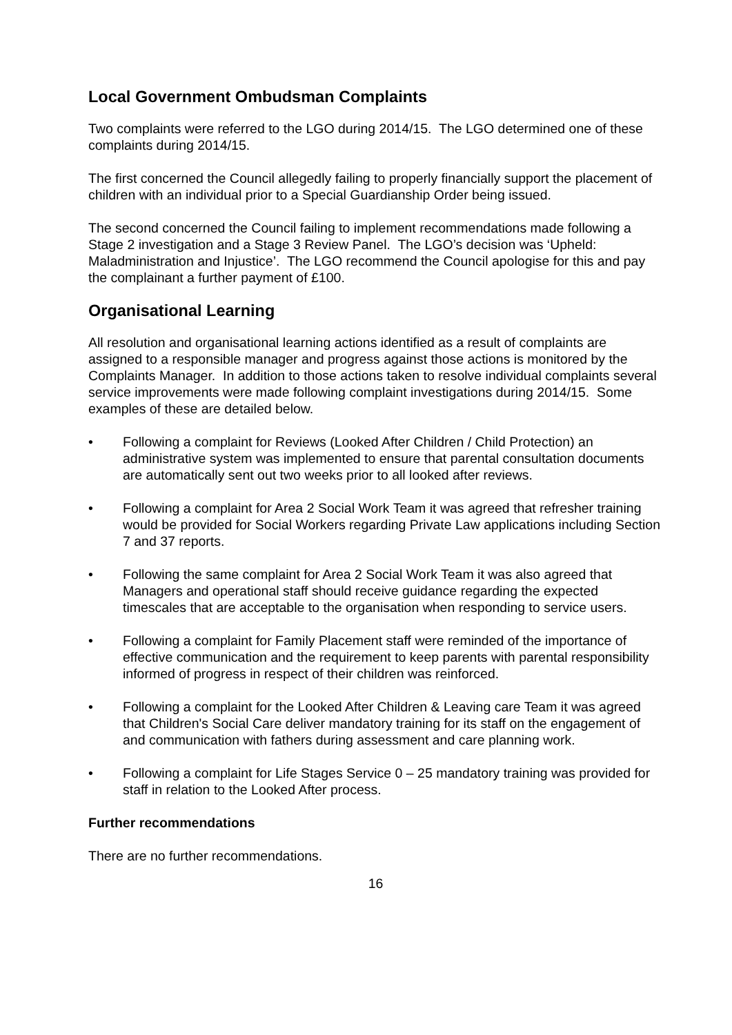Local Government Ombudsman Complaints
Two complaints were referred to the LGO during 2014/15. The LGO determined one of these complaints during 2014/15.
The first concerned the Council allegedly failing to properly financially support the placement of children with an individual prior to a Special Guardianship Order being issued.
The second concerned the Council failing to implement recommendations made following a Stage 2 investigation and a Stage 3 Review Panel. The LGO’s decision was ‘Upheld: Maladministration and Injustice’. The LGO recommend the Council apologise for this and pay the complainant a further payment of £100.
Organisational Learning
All resolution and organisational learning actions identified as a result of complaints are assigned to a responsible manager and progress against those actions is monitored by the Complaints Manager. In addition to those actions taken to resolve individual complaints several service improvements were made following complaint investigations during 2014/15. Some examples of these are detailed below.
• Following a complaint for Reviews (Looked After Children / Child Protection) an administrative system was implemented to ensure that parental consultation documents are automatically sent out two weeks prior to all looked after reviews.
• Following a complaint for Area 2 Social Work Team it was agreed that refresher training would be provided for Social Workers regarding Private Law applications including Section 7 and 37 reports.
• Following the same complaint for Area 2 Social Work Team it was also agreed that Managers and operational staff should receive guidance regarding the expected timescales that are acceptable to the organisation when responding to service users.
• Following a complaint for Family Placement staff were reminded of the importance of effective communication and the requirement to keep parents with parental responsibility informed of progress in respect of their children was reinforced.
• Following a complaint for the Looked After Children & Leaving care Team it was agreed that Children's Social Care deliver mandatory training for its staff on the engagement of and communication with fathers during assessment and care planning work.
• Following a complaint for Life Stages Service 0 – 25 mandatory training was provided for staff in relation to the Looked After process.
Further recommendations
There are no further recommendations.
16